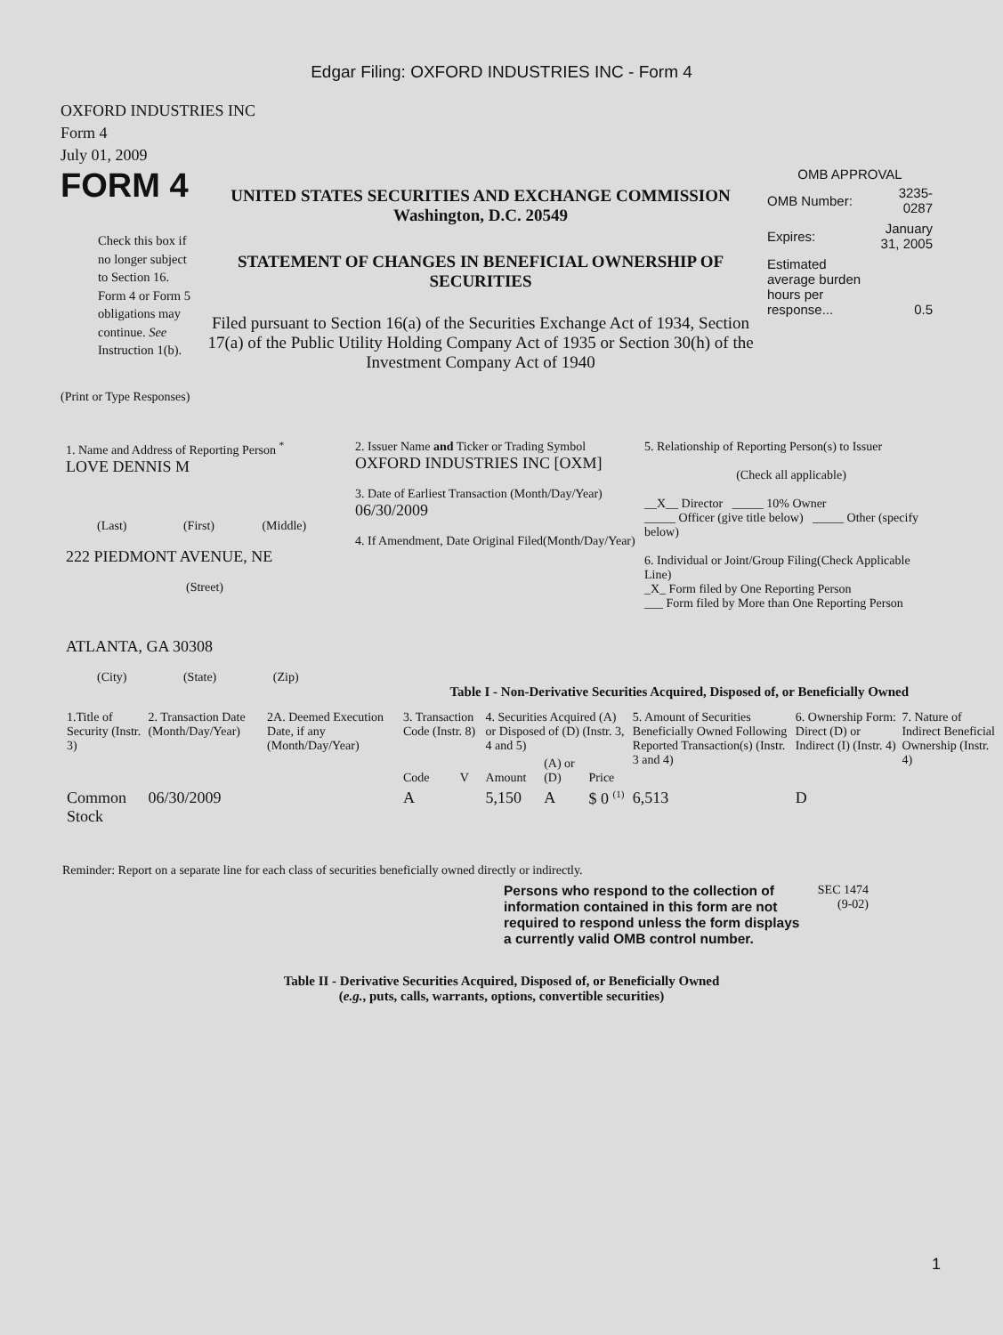Edgar Filing: OXFORD INDUSTRIES INC - Form 4
OXFORD INDUSTRIES INC
Form 4
July 01, 2009
FORM 4
Check this box if no longer subject to Section 16. Form 4 or Form 5 obligations may continue. See Instruction 1(b).
UNITED STATES SECURITIES AND EXCHANGE COMMISSION
Washington, D.C. 20549
STATEMENT OF CHANGES IN BENEFICIAL OWNERSHIP OF SECURITIES
Filed pursuant to Section 16(a) of the Securities Exchange Act of 1934, Section 17(a) of the Public Utility Holding Company Act of 1935 or Section 30(h) of the Investment Company Act of 1940
OMB APPROVAL
| OMB Number: | 3235-0287 |
| Expires: | January 31, 2005 |
| Estimated average burden hours per response... | 0.5 |
(Print or Type Responses)
1. Name and Address of Reporting Person <sup>*</sup>
LOVE DENNIS M
(Last) (First) (Middle)
222 PIEDMONT AVENUE, NE
(Street)
ATLANTA, GA 30308
(City) (State) (Zip)
2. Issuer Name and Ticker or Trading Symbol
OXFORD INDUSTRIES INC [OXM]
3. Date of Earliest Transaction (Month/Day/Year)
06/30/2009
4. If Amendment, Date Original Filed(Month/Day/Year)
5. Relationship of Reporting Person(s) to Issuer
(Check all applicable)
__X__ Director _____ 10% Owner
_____ Officer (give title below) _____ Other (specify below)
6. Individual or Joint/Group Filing(Check Applicable Line)
_X_ Form filed by One Reporting Person
___ Form filed by More than One Reporting Person
Table I - Non-Derivative Securities Acquired, Disposed of, or Beneficially Owned
| 1.Title of Security (Instr. 3) | 2. Transaction Date (Month/Day/Year) | 2A. Deemed Execution Date, if any (Month/Day/Year) | 3. Transaction Code (Instr. 8) | | 4. Securities Acquired (A) or Disposed of (D) (Instr. 3, 4 and 5) | | | 5. Amount of Securities Beneficially Owned Following Reported Transaction(s) (Instr. 3 and 4) | 6. Ownership Form: Direct (D) or Indirect (I) (Instr. 4) | 7. Nature of Indirect Beneficial Ownership (Instr. 4) |
| --- | --- | --- | --- | --- | --- | --- | --- | --- | --- | --- |
| | | | Code | V | Amount | (A) or (D) | Price | | | |
| Common Stock | 06/30/2009 | | A | | 5,150 | A | $ 0 <sup>(1)</sup> | 6,513 | D | |
Reminder: Report on a separate line for each class of securities beneficially owned directly or indirectly.
Persons who respond to the collection of information contained in this form are not required to respond unless the form displays a currently valid OMB control number.
SEC 1474 (9-02)
Table II - Derivative Securities Acquired, Disposed of, or Beneficially Owned
(e.g., puts, calls, warrants, options, convertible securities)
1